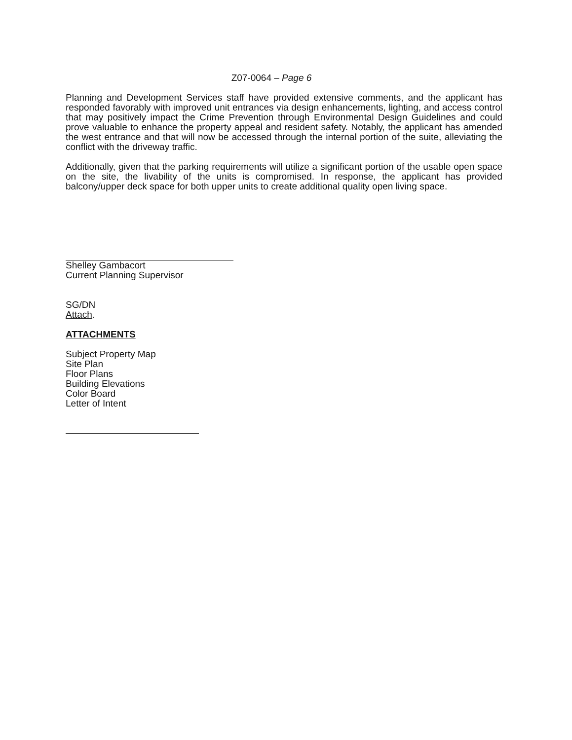Z07-0064 – Page 6
Planning and Development Services staff have provided extensive comments, and the applicant has responded favorably with improved unit entrances via design enhancements, lighting, and access control that may positively impact the Crime Prevention through Environmental Design Guidelines and could prove valuable to enhance the property appeal and resident safety. Notably, the applicant has amended the west entrance and that will now be accessed through the internal portion of the suite, alleviating the conflict with the driveway traffic.
Additionally, given that the parking requirements will utilize a significant portion of the usable open space on the site, the livability of the units is compromised. In response, the applicant has provided balcony/upper deck space for both upper units to create additional quality open living space.
Shelley Gambacort
Current Planning Supervisor
SG/DN
Attach.
ATTACHMENTS
Subject Property Map
Site Plan
Floor Plans
Building Elevations
Color Board
Letter of Intent